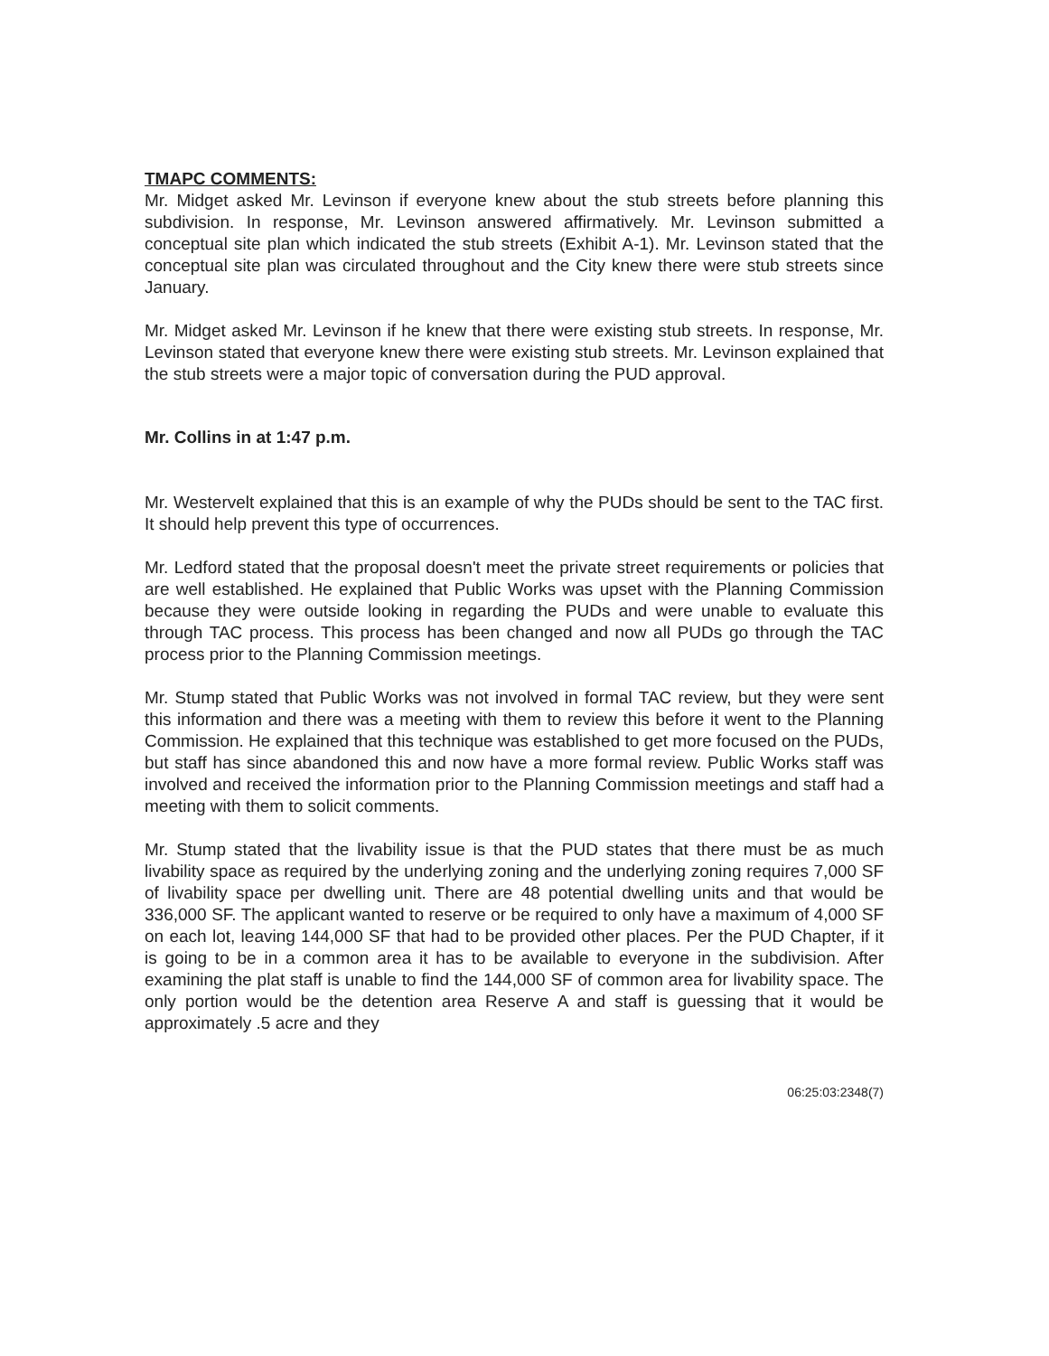TMAPC COMMENTS:
Mr. Midget asked Mr. Levinson if everyone knew about the stub streets before planning this subdivision. In response, Mr. Levinson answered affirmatively. Mr. Levinson submitted a conceptual site plan which indicated the stub streets (Exhibit A-1). Mr. Levinson stated that the conceptual site plan was circulated throughout and the City knew there were stub streets since January.
Mr. Midget asked Mr. Levinson if he knew that there were existing stub streets. In response, Mr. Levinson stated that everyone knew there were existing stub streets. Mr. Levinson explained that the stub streets were a major topic of conversation during the PUD approval.
Mr. Collins in at 1:47 p.m.
Mr. Westervelt explained that this is an example of why the PUDs should be sent to the TAC first. It should help prevent this type of occurrences.
Mr. Ledford stated that the proposal doesn't meet the private street requirements or policies that are well established. He explained that Public Works was upset with the Planning Commission because they were outside looking in regarding the PUDs and were unable to evaluate this through TAC process. This process has been changed and now all PUDs go through the TAC process prior to the Planning Commission meetings.
Mr. Stump stated that Public Works was not involved in formal TAC review, but they were sent this information and there was a meeting with them to review this before it went to the Planning Commission. He explained that this technique was established to get more focused on the PUDs, but staff has since abandoned this and now have a more formal review. Public Works staff was involved and received the information prior to the Planning Commission meetings and staff had a meeting with them to solicit comments.
Mr. Stump stated that the livability issue is that the PUD states that there must be as much livability space as required by the underlying zoning and the underlying zoning requires 7,000 SF of livability space per dwelling unit. There are 48 potential dwelling units and that would be 336,000 SF. The applicant wanted to reserve or be required to only have a maximum of 4,000 SF on each lot, leaving 144,000 SF that had to be provided other places. Per the PUD Chapter, if it is going to be in a common area it has to be available to everyone in the subdivision. After examining the plat staff is unable to find the 144,000 SF of common area for livability space. The only portion would be the detention area Reserve A and staff is guessing that it would be approximately .5 acre and they
06:25:03:2348(7)